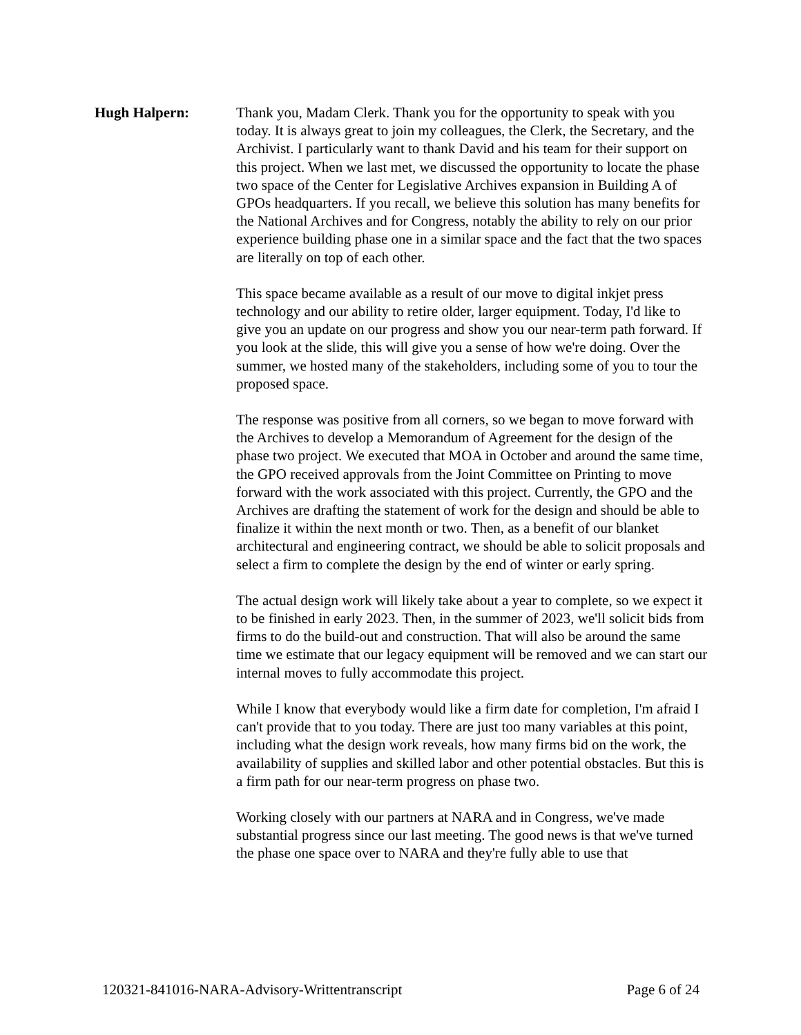Hugh Halpern: Thank you, Madam Clerk. Thank you for the opportunity to speak with you today. It is always great to join my colleagues, the Clerk, the Secretary, and the Archivist. I particularly want to thank David and his team for their support on this project. When we last met, we discussed the opportunity to locate the phase two space of the Center for Legislative Archives expansion in Building A of GPOs headquarters. If you recall, we believe this solution has many benefits for the National Archives and for Congress, notably the ability to rely on our prior experience building phase one in a similar space and the fact that the two spaces are literally on top of each other.
This space became available as a result of our move to digital inkjet press technology and our ability to retire older, larger equipment. Today, I'd like to give you an update on our progress and show you our near-term path forward. If you look at the slide, this will give you a sense of how we're doing. Over the summer, we hosted many of the stakeholders, including some of you to tour the proposed space.
The response was positive from all corners, so we began to move forward with the Archives to develop a Memorandum of Agreement for the design of the phase two project. We executed that MOA in October and around the same time, the GPO received approvals from the Joint Committee on Printing to move forward with the work associated with this project. Currently, the GPO and the Archives are drafting the statement of work for the design and should be able to finalize it within the next month or two. Then, as a benefit of our blanket architectural and engineering contract, we should be able to solicit proposals and select a firm to complete the design by the end of winter or early spring.
The actual design work will likely take about a year to complete, so we expect it to be finished in early 2023. Then, in the summer of 2023, we'll solicit bids from firms to do the build-out and construction. That will also be around the same time we estimate that our legacy equipment will be removed and we can start our internal moves to fully accommodate this project.
While I know that everybody would like a firm date for completion, I'm afraid I can't provide that to you today. There are just too many variables at this point, including what the design work reveals, how many firms bid on the work, the availability of supplies and skilled labor and other potential obstacles. But this is a firm path for our near-term progress on phase two.
Working closely with our partners at NARA and in Congress, we've made substantial progress since our last meeting. The good news is that we've turned the phase one space over to NARA and they're fully able to use that
120321-841016-NARA-Advisory-Writtentranscript Page 6 of 24